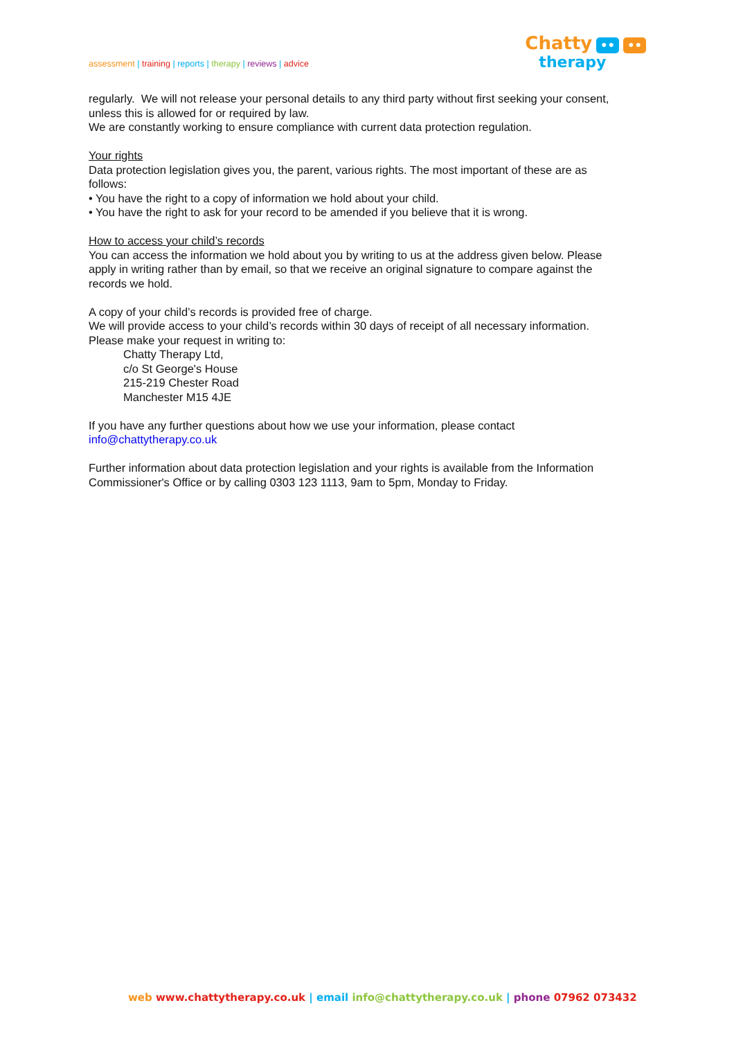assessment | training | reports | therapy | reviews | advice
Chatty •• ••
therapy
regularly. We will not release your personal details to any third party without first seeking your consent, unless this is allowed for or required by law.
We are constantly working to ensure compliance with current data protection regulation.
Your rights
Data protection legislation gives you, the parent, various rights. The most important of these are as follows:
• You have the right to a copy of information we hold about your child.
• You have the right to ask for your record to be amended if you believe that it is wrong.
How to access your child’s records
You can access the information we hold about you by writing to us at the address given below. Please apply in writing rather than by email, so that we receive an original signature to compare against the records we hold.
A copy of your child’s records is provided free of charge.
We will provide access to your child’s records within 30 days of receipt of all necessary information. Please make your request in writing to:
Chatty Therapy Ltd,
c/o St George's House
215-219 Chester Road
Manchester M15 4JE
If you have any further questions about how we use your information, please contact info@chattytherapy.co.uk
Further information about data protection legislation and your rights is available from the Information Commissioner's Office or by calling 0303 123 1113, 9am to 5pm, Monday to Friday.
web www.chattytherapy.co.uk | email info@chattytherapy.co.uk | phone 07962 073432